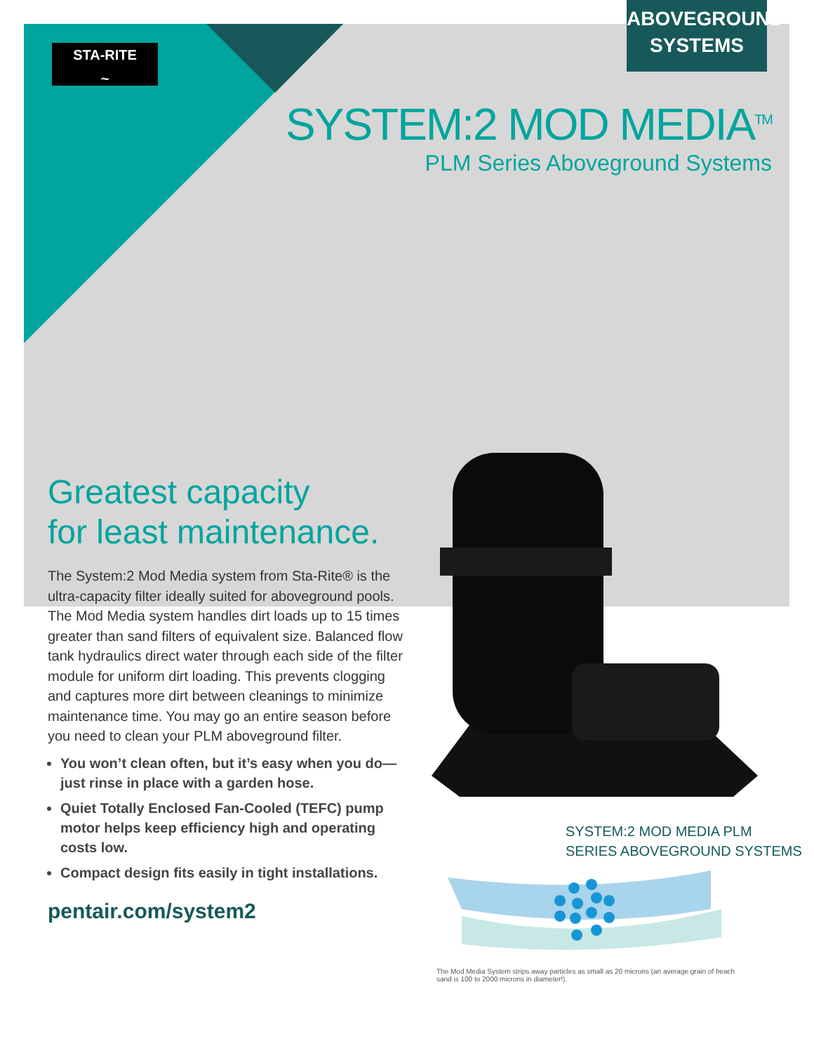STA-RITE
~
ABOVEGROUND
SYSTEMS
SYSTEM:2 MOD MEDIA<sup>TM</sup>
PLM Series Aboveground Systems
Greatest capacity
for least maintenance.
The System:2 Mod Media system from Sta-Rite® is the ultra-capacity filter ideally suited for aboveground pools. The Mod Media system handles dirt loads up to 15 times greater than sand filters of equivalent size. Balanced flow tank hydraulics direct water through each side of the filter module for uniform dirt loading. This prevents clogging and captures more dirt between cleanings to minimize maintenance time. You may go an entire season before you need to clean your PLM aboveground filter.
You won’t clean often, but it’s easy when you do—just rinse in place with a garden hose.
Quiet Totally Enclosed Fan-Cooled (TEFC) pump motor helps keep efficiency high and operating costs low.
Compact design fits easily in tight installations.
pentair.com/system2
SYSTEM:2 MOD MEDIA PLM
SERIES ABOVEGROUND SYSTEMS
The Mod Media System strips away particles as small as 20 microns (an average grain of beach sand is 100 to 2000 microns in diameter!).